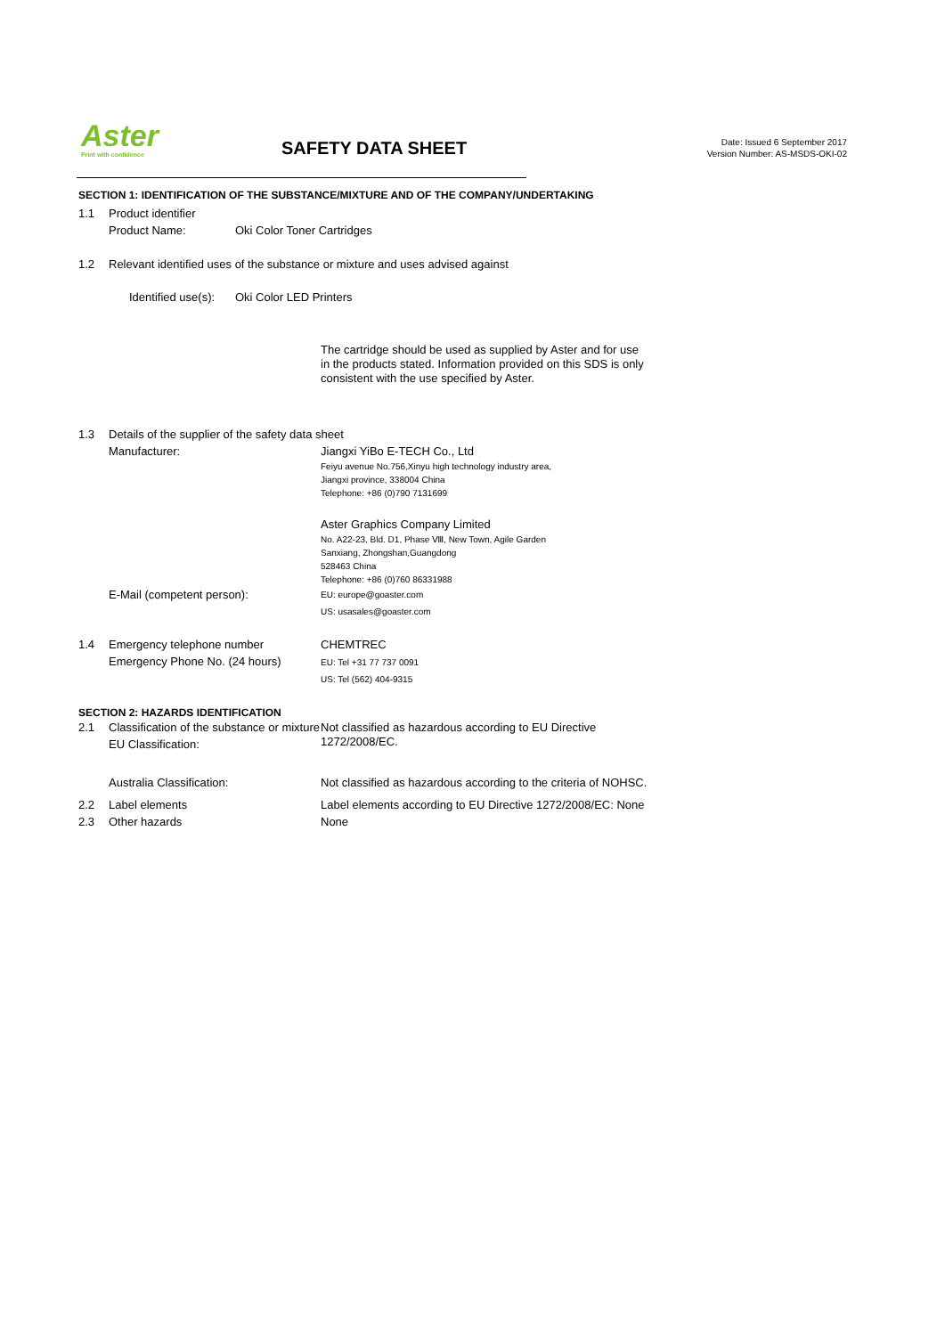Aster
Print with confidence
SAFETY DATA SHEET
Date: Issued 6 September 2017
Version Number: AS-MSDS-OKI-02
SECTION 1: IDENTIFICATION OF THE SUBSTANCE/MIXTURE AND OF THE COMPANY/UNDERTAKING
1.1 Product identifier
Product Name: Oki Color Toner Cartridges
1.2 Relevant identified uses of the substance or mixture and uses advised against
Identified use(s):
Oki Color LED Printers
The cartridge should be used as supplied by Aster and for use in the products stated. Information provided on this SDS is only consistent with the use specified by Aster.
1.3 Details of the supplier of the safety data sheet
Manufacturer: Jiangxi YiBo E-TECH Co., Ltd
Feiyu avenue No.756,Xinyu high technology industry area,
Jiangxi province, 338004 China
Telephone: +86 (0)790 7131699
Aster Graphics Company Limited
No. A22-23, Bld. D1, Phase Ⅷ, New Town, Agile Garden
Sanxiang, Zhongshan,Guangdong
528463 China
Telephone: +86 (0)760 86331988
E-Mail (competent person):
EU: europe@goaster.com
US: usasales@goaster.com
1.4 Emergency telephone number
Emergency Phone No. (24 hours)
CHEMTREC
EU: Tel +31 77 737 0091
US: Tel (562) 404-9315
SECTION 2: HAZARDS IDENTIFICATION
2.1 Classification of the substance or mixture EU Classification:
Not classified as hazardous according to EU Directive
1272/2008/EC.
Australia Classification: Not classified as hazardous according to the criteria of NOHSC.
2.2 Label elements Label elements according to EU Directive 1272/2008/EC: None
2.3 Other hazards None